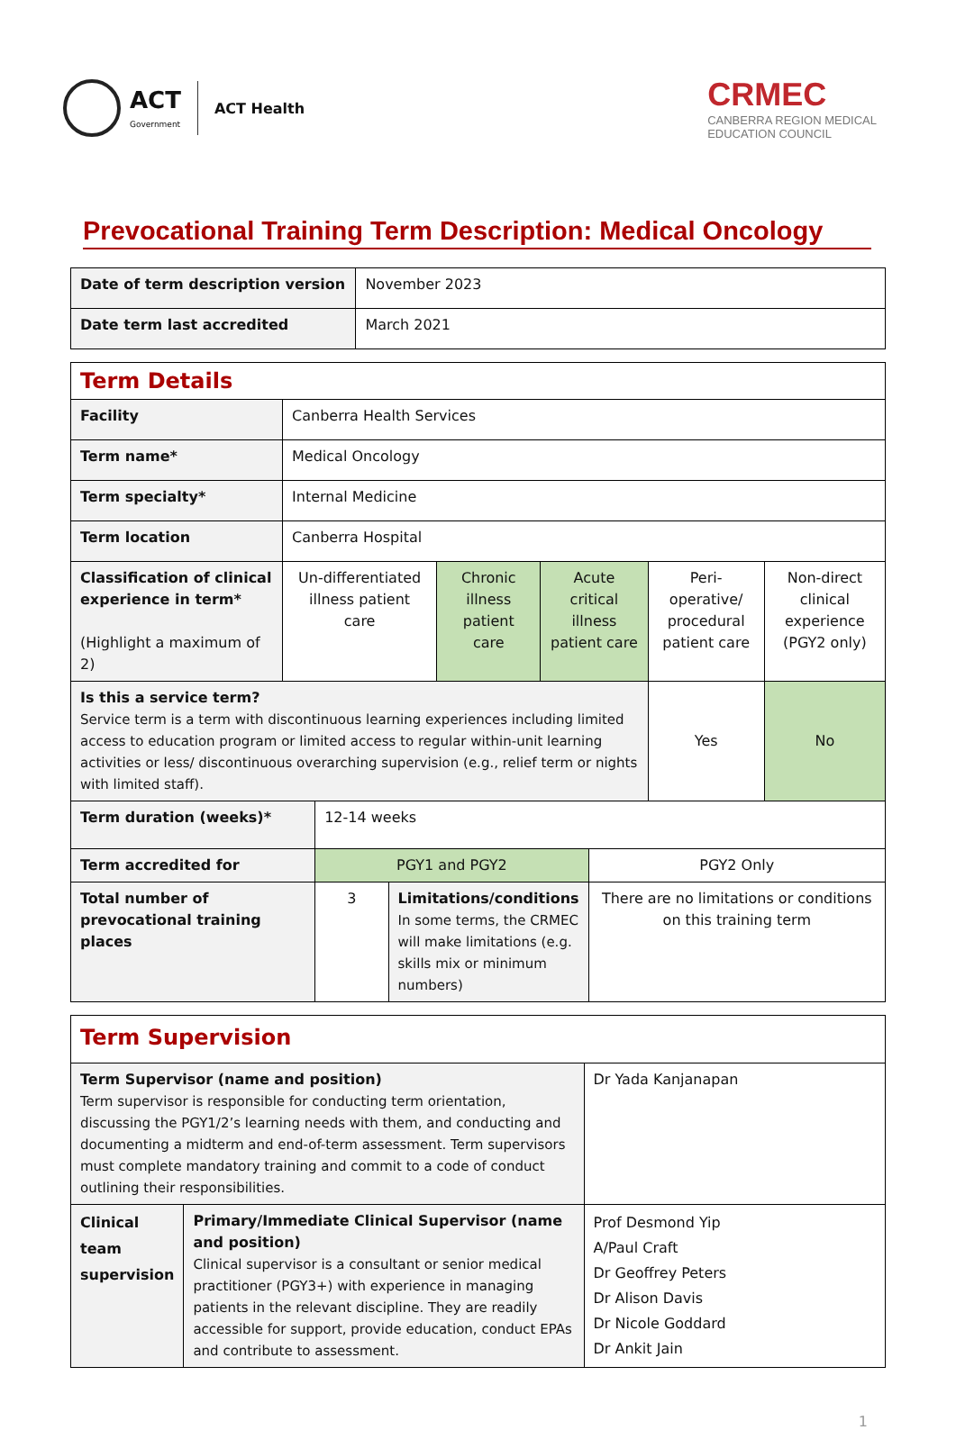ACT
Government
ACT Health
CRMEC
CANBERRA REGION MEDICAL
EDUCATION COUNCIL
Prevocational Training Term Description: Medical Oncology
| Date of term description version | November 2023 |
| Date term last accredited | March 2021 |
| Term Details | | | | | |
| Facility | Canberra Health Services | | | | |
| Term name* | Medical Oncology | | | | |
| Term specialty* | Internal Medicine | | | | |
| Term location | Canberra Hospital | | | | |
| Classification of clinical experience in term* (Highlight a maximum of 2) | Un-differentiated illness patient care | Chronic illness patient care | Acute critical illness patient care | Peri-operative/ procedural patient care | Non-direct clinical experience (PGY2 only) |
| Is this a service term? Service term is a term with discontinuous learning experiences including limited access to education program or limited access to regular within-unit learning activities or less/ discontinuous overarching supervision (e.g., relief term or nights with limited staff). | | | | Yes | No |
| Term duration (weeks)* | 12-14 weeks | | |
| Term accredited for | PGY1 and PGY2 | | PGY2 Only |
| Total number of prevocational training places | 3 | Limitations/conditions In some terms, the CRMEC will make limitations (e.g. skills mix or minimum numbers) | There are no limitations or conditions on this training term |
| Term Supervision | | |
| Term Supervisor (name and position) Term supervisor is responsible for conducting term orientation, discussing the PGY1/2’s learning needs with them, and conducting and documenting a midterm and end-of-term assessment. Term supervisors must complete mandatory training and commit to a code of conduct outlining their responsibilities. | | Dr Yada Kanjanapan |
| Clinical team supervision | Primary/Immediate Clinical Supervisor (name and position) Clinical supervisor is a consultant or senior medical practitioner (PGY3+) with experience in managing patients in the relevant discipline. They are readily accessible for support, provide education, conduct EPAs and contribute to assessment. | Prof Desmond Yip A/Paul Craft Dr Geoffrey Peters Dr Alison Davis Dr Nicole Goddard Dr Ankit Jain |
1